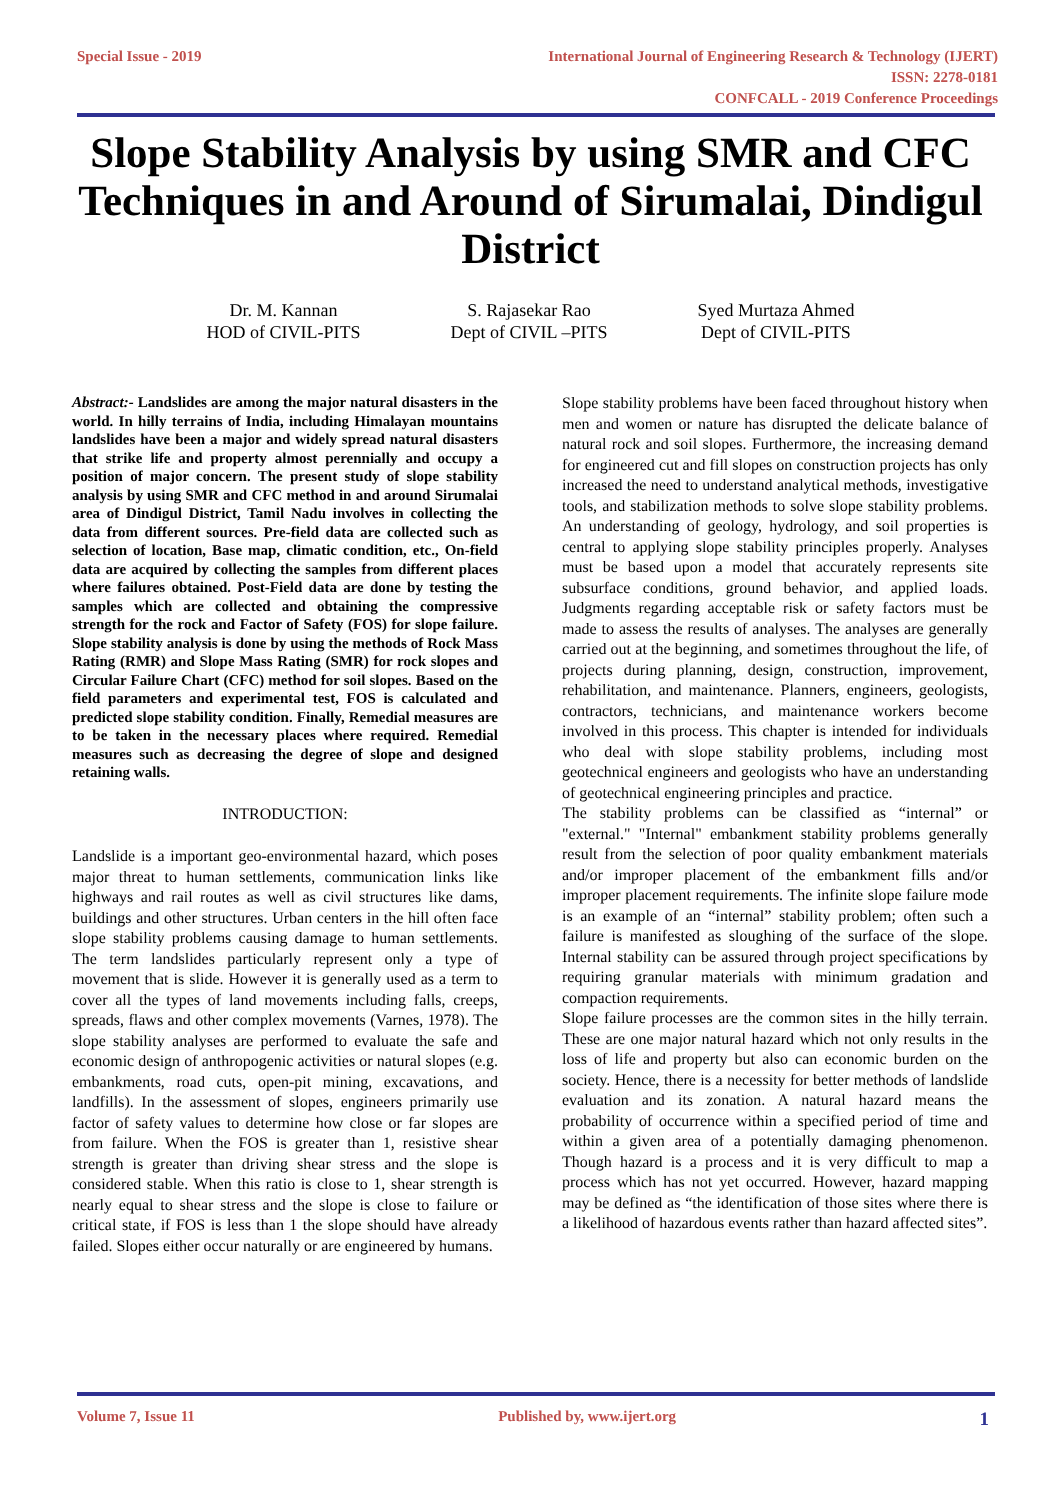Special Issue - 2019 International Journal of Engineering Research & Technology (IJERT)
ISSN: 2278-0181
CONFCALL - 2019 Conference Proceedings
Slope Stability Analysis by using SMR and CFC Techniques in and Around of Sirumalai, Dindigul District
Dr. M. Kannan
HOD of CIVIL-PITS
S. Rajasekar Rao
Dept of CIVIL –PITS
Syed Murtaza Ahmed
Dept of CIVIL-PITS
Abstract:- Landslides are among the major natural disasters in the world. In hilly terrains of India, including Himalayan mountains landslides have been a major and widely spread natural disasters that strike life and property almost perennially and occupy a position of major concern. The present study of slope stability analysis by using SMR and CFC method in and around Sirumalai area of Dindigul District, Tamil Nadu involves in collecting the data from different sources. Pre-field data are collected such as selection of location, Base map, climatic condition, etc., On-field data are acquired by collecting the samples from different places where failures obtained. Post-Field data are done by testing the samples which are collected and obtaining the compressive strength for the rock and Factor of Safety (FOS) for slope failure. Slope stability analysis is done by using the methods of Rock Mass Rating (RMR) and Slope Mass Rating (SMR) for rock slopes and Circular Failure Chart (CFC) method for soil slopes. Based on the field parameters and experimental test, FOS is calculated and predicted slope stability condition. Finally, Remedial measures are to be taken in the necessary places where required. Remedial measures such as decreasing the degree of slope and designed retaining walls.
INTRODUCTION:
Landslide is a important geo-environmental hazard, which poses major threat to human settlements, communication links like highways and rail routes as well as civil structures like dams, buildings and other structures. Urban centers in the hill often face slope stability problems causing damage to human settlements. The term landslides particularly represent only a type of movement that is slide. However it is generally used as a term to cover all the types of land movements including falls, creeps, spreads, flaws and other complex movements (Varnes, 1978). The slope stability analyses are performed to evaluate the safe and economic design of anthropogenic activities or natural slopes (e.g. embankments, road cuts, open-pit mining, excavations, and landfills). In the assessment of slopes, engineers primarily use factor of safety values to determine how close or far slopes are from failure. When the FOS is greater than 1, resistive shear strength is greater than driving shear stress and the slope is considered stable. When this ratio is close to 1, shear strength is nearly equal to shear stress and the slope is close to failure or critical state, if FOS is less than 1 the slope should have already failed. Slopes either occur naturally or are engineered by humans.
Slope stability problems have been faced throughout history when men and women or nature has disrupted the delicate balance of natural rock and soil slopes. Furthermore, the increasing demand for engineered cut and fill slopes on construction projects has only increased the need to understand analytical methods, investigative tools, and stabilization methods to solve slope stability problems. An understanding of geology, hydrology, and soil properties is central to applying slope stability principles properly. Analyses must be based upon a model that accurately represents site subsurface conditions, ground behavior, and applied loads. Judgments regarding acceptable risk or safety factors must be made to assess the results of analyses. The analyses are generally carried out at the beginning, and sometimes throughout the life, of projects during planning, design, construction, improvement, rehabilitation, and maintenance. Planners, engineers, geologists, contractors, technicians, and maintenance workers become involved in this process. This chapter is intended for individuals who deal with slope stability problems, including most geotechnical engineers and geologists who have an understanding of geotechnical engineering principles and practice.
The stability problems can be classified as “internal” or "external." "Internal" embankment stability problems generally result from the selection of poor quality embankment materials and/or improper placement of the embankment fills and/or improper placement requirements. The infinite slope failure mode is an example of an “internal” stability problem; often such a failure is manifested as sloughing of the surface of the slope. Internal stability can be assured through project specifications by requiring granular materials with minimum gradation and compaction requirements.
Slope failure processes are the common sites in the hilly terrain. These are one major natural hazard which not only results in the loss of life and property but also can economic burden on the society. Hence, there is a necessity for better methods of landslide evaluation and its zonation. A natural hazard means the probability of occurrence within a specified period of time and within a given area of a potentially damaging phenomenon. Though hazard is a process and it is very difficult to map a process which has not yet occurred. However, hazard mapping may be defined as “the identification of those sites where there is a likelihood of hazardous events rather than hazard affected sites”.
Volume 7, Issue 11 Published by, www.ijert.org 1